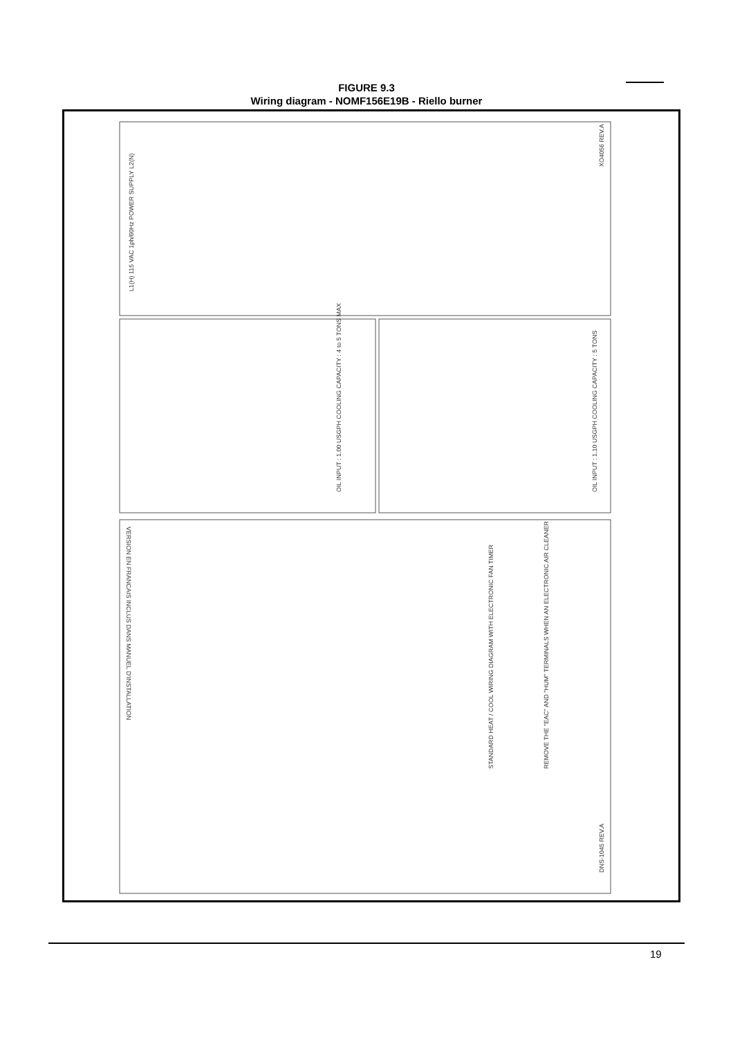FIGURE 9.3
Wiring diagram - NOMF156E19B - Riello burner
VERSION EN FRANCAIS INCLUS DANS MANUEL D'INSTALLATION
STANDARD HEAT / COOL WIRING DIAGRAM WITH ELECTRONIC FAN TIMER
REMOVE THE "EAC" AND "HUM" TERMINALS WHEN AN ELECTRONIC AIR CLEANER
OIL INPUT : 1.00 USGPH COOLING CAPACITY : 4 to 5 TONS MAX
OIL INPUT : 1.10 USGPH COOLING CAPACITY : 5 TONS
DNS-1045 REV.A
XO4056 REV.A
L1(H) 115 VAC 1ph/60Hz POWER SUPPLY L2(N)
19